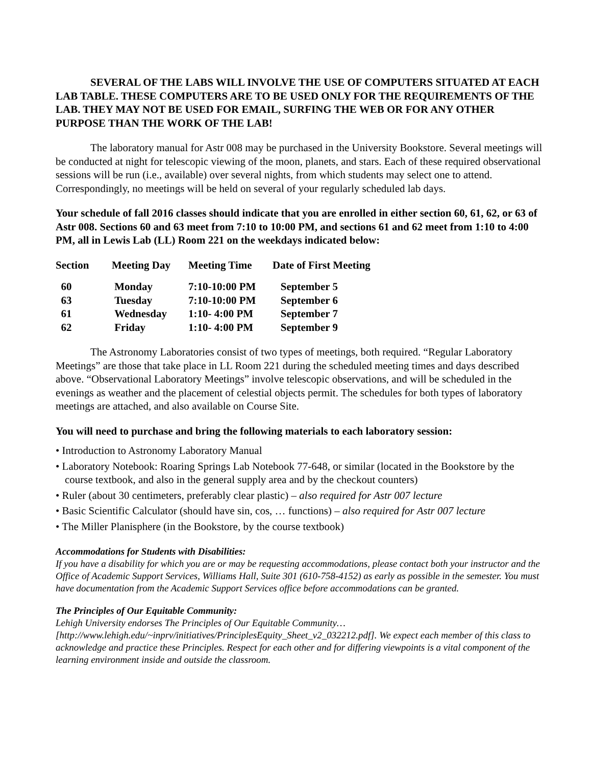SEVERAL OF THE LABS WILL INVOLVE THE USE OF COMPUTERS SITUATED AT EACH LAB TABLE. THESE COMPUTERS ARE TO BE USED ONLY FOR THE REQUIREMENTS OF THE LAB. THEY MAY NOT BE USED FOR EMAIL, SURFING THE WEB OR FOR ANY OTHER PURPOSE THAN THE WORK OF THE LAB!
The laboratory manual for Astr 008 may be purchased in the University Bookstore. Several meetings will be conducted at night for telescopic viewing of the moon, planets, and stars. Each of these required observational sessions will be run (i.e., available) over several nights, from which students may select one to attend. Correspondingly, no meetings will be held on several of your regularly scheduled lab days.
Your schedule of fall 2016 classes should indicate that you are enrolled in either section 60, 61, 62, or 63 of Astr 008. Sections 60 and 63 meet from 7:10 to 10:00 PM, and sections 61 and 62 meet from 1:10 to 4:00 PM, all in Lewis Lab (LL) Room 221 on the weekdays indicated below:
| Section | Meeting Day | Meeting Time | Date of First Meeting |
| --- | --- | --- | --- |
| 60 | Monday | 7:10-10:00 PM | September 5 |
| 63 | Tuesday | 7:10-10:00 PM | September 6 |
| 61 | Wednesday | 1:10- 4:00 PM | September 7 |
| 62 | Friday | 1:10- 4:00 PM | September 9 |
The Astronomy Laboratories consist of two types of meetings, both required. “Regular Laboratory Meetings” are those that take place in LL Room 221 during the scheduled meeting times and days described above. “Observational Laboratory Meetings” involve telescopic observations, and will be scheduled in the evenings as weather and the placement of celestial objects permit. The schedules for both types of laboratory meetings are attached, and also available on Course Site.
You will need to purchase and bring the following materials to each laboratory session:
• Introduction to Astronomy Laboratory Manual
• Laboratory Notebook: Roaring Springs Lab Notebook 77-648, or similar (located in the Bookstore by the course textbook, and also in the general supply area and by the checkout counters)
• Ruler (about 30 centimeters, preferably clear plastic) – also required for Astr 007 lecture
• Basic Scientific Calculator (should have sin, cos, … functions) – also required for Astr 007 lecture
• The Miller Planisphere (in the Bookstore, by the course textbook)
Accommodations for Students with Disabilities:
If you have a disability for which you are or may be requesting accommodations, please contact both your instructor and the Office of Academic Support Services, Williams Hall, Suite 301 (610-758-4152) as early as possible in the semester. You must have documentation from the Academic Support Services office before accommodations can be granted.
The Principles of Our Equitable Community:
Lehigh University endorses The Principles of Our Equitable Community…
[http://www.lehigh.edu/~inprv/initiatives/PrinciplesEquity_Sheet_v2_032212.pdf]. We expect each member of this class to acknowledge and practice these Principles. Respect for each other and for differing viewpoints is a vital component of the learning environment inside and outside the classroom.